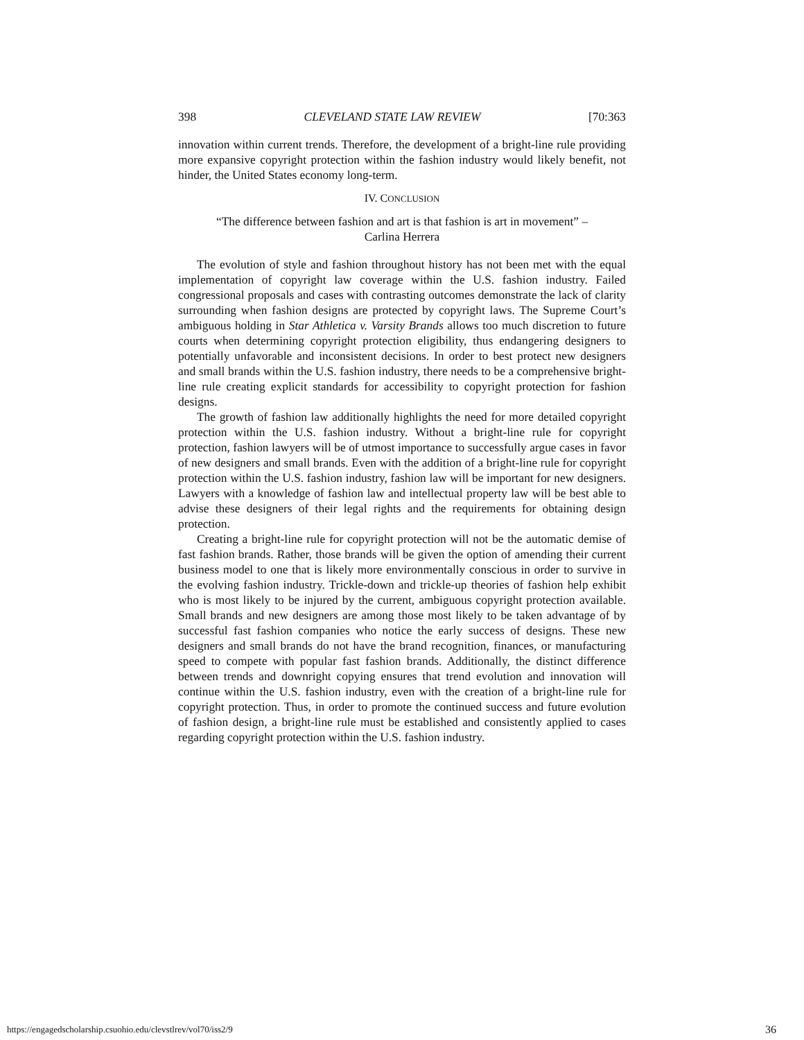398 CLEVELAND STATE LAW REVIEW [70:363
innovation within current trends. Therefore, the development of a bright-line rule providing more expansive copyright protection within the fashion industry would likely benefit, not hinder, the United States economy long-term.
IV. CONCLUSION
“The difference between fashion and art is that fashion is art in movement” –
Carlina Herrera
The evolution of style and fashion throughout history has not been met with the equal implementation of copyright law coverage within the U.S. fashion industry. Failed congressional proposals and cases with contrasting outcomes demonstrate the lack of clarity surrounding when fashion designs are protected by copyright laws. The Supreme Court’s ambiguous holding in Star Athletica v. Varsity Brands allows too much discretion to future courts when determining copyright protection eligibility, thus endangering designers to potentially unfavorable and inconsistent decisions. In order to best protect new designers and small brands within the U.S. fashion industry, there needs to be a comprehensive bright-line rule creating explicit standards for accessibility to copyright protection for fashion designs.
The growth of fashion law additionally highlights the need for more detailed copyright protection within the U.S. fashion industry. Without a bright-line rule for copyright protection, fashion lawyers will be of utmost importance to successfully argue cases in favor of new designers and small brands. Even with the addition of a bright-line rule for copyright protection within the U.S. fashion industry, fashion law will be important for new designers. Lawyers with a knowledge of fashion law and intellectual property law will be best able to advise these designers of their legal rights and the requirements for obtaining design protection.
Creating a bright-line rule for copyright protection will not be the automatic demise of fast fashion brands. Rather, those brands will be given the option of amending their current business model to one that is likely more environmentally conscious in order to survive in the evolving fashion industry. Trickle-down and trickle-up theories of fashion help exhibit who is most likely to be injured by the current, ambiguous copyright protection available. Small brands and new designers are among those most likely to be taken advantage of by successful fast fashion companies who notice the early success of designs. These new designers and small brands do not have the brand recognition, finances, or manufacturing speed to compete with popular fast fashion brands. Additionally, the distinct difference between trends and downright copying ensures that trend evolution and innovation will continue within the U.S. fashion industry, even with the creation of a bright-line rule for copyright protection. Thus, in order to promote the continued success and future evolution of fashion design, a bright-line rule must be established and consistently applied to cases regarding copyright protection within the U.S. fashion industry.
https://engagedscholarship.csuohio.edu/clevstlrev/vol70/iss2/9 36